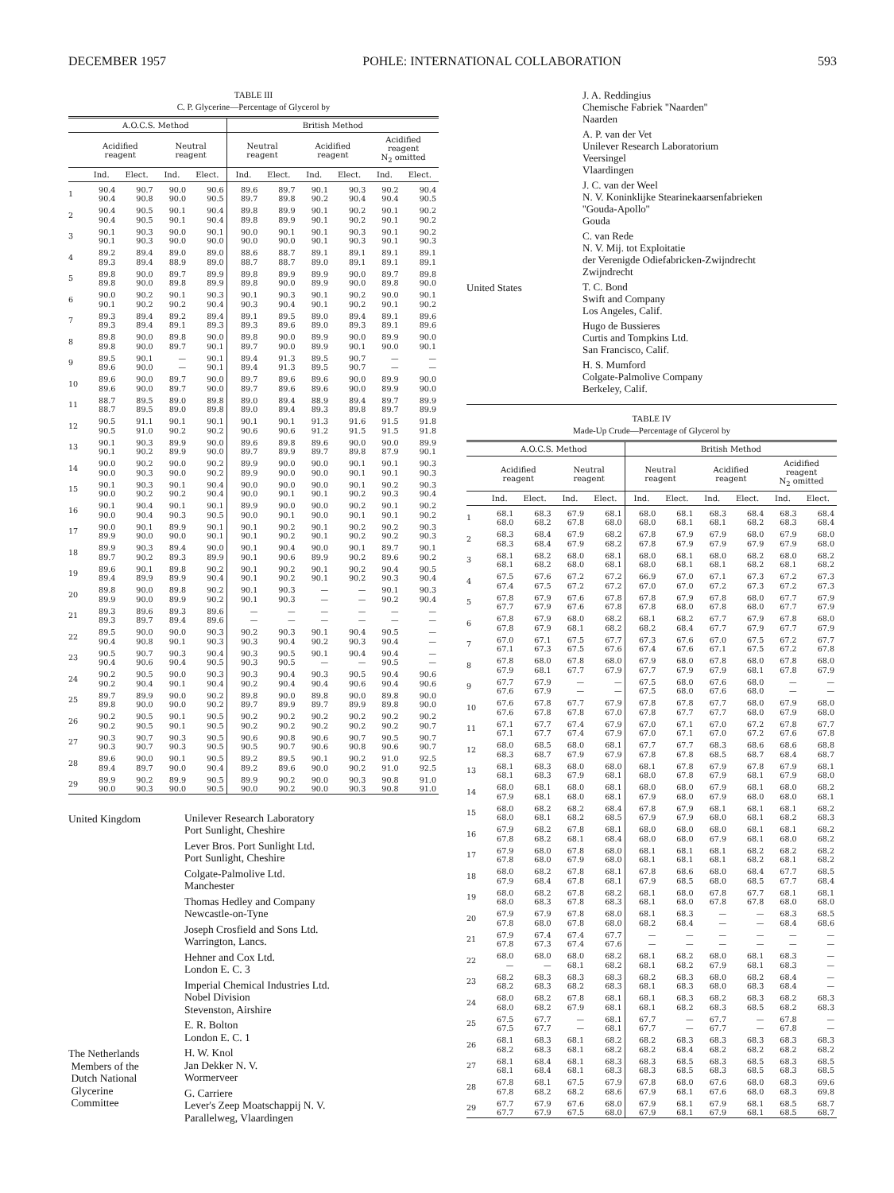DECEMBER 1957 POHLE: INTERNATIONAL COLLABORATION 593
TABLE III
C. P. Glycerine—Percentage of Glycerol by
| | A.O.C.S. Method | | | | British Method | | | | | |
| --- | --- | --- | --- | --- | --- | --- | --- | --- | --- | --- |
| | Acidified reagent | | Neutral reagent | | Neutral reagent | | Acidified reagent | | Acidified reagent N<sub>2</sub> omitted | |
| | Ind. | Elect. | Ind. | Elect. | Ind. | Elect. | Ind. | Elect. | Ind. | Elect. |
| 1 | 90.4 | 90.7 | 90.0 | 90.6 | 89.6 | 89.7 | 90.1 | 90.3 | 90.2 | 90.4 |
| | 90.4 | 90.8 | 90.0 | 90.5 | 89.7 | 89.8 | 90.2 | 90.4 | 90.4 | 90.5 |
| 2 | 90.4 | 90.5 | 90.1 | 90.4 | 89.8 | 89.9 | 90.1 | 90.2 | 90.1 | 90.2 |
| | 90.4 | 90.5 | 90.1 | 90.4 | 89.8 | 89.9 | 90.1 | 90.2 | 90.1 | 90.2 |
| 3 | 90.1 | 90.3 | 90.0 | 90.1 | 90.0 | 90.1 | 90.1 | 90.3 | 90.1 | 90.2 |
| | 90.1 | 90.3 | 90.0 | 90.0 | 90.0 | 90.0 | 90.1 | 90.3 | 90.1 | 90.3 |
| 4 | 89.2 | 89.4 | 89.0 | 89.0 | 88.6 | 88.7 | 89.1 | 89.1 | 89.1 | 89.1 |
| | 89.3 | 89.4 | 88.9 | 89.0 | 88.7 | 88.7 | 89.0 | 89.1 | 89.1 | 89.1 |
| 5 | 89.8 | 90.0 | 89.7 | 89.9 | 89.8 | 89.9 | 89.9 | 90.0 | 89.7 | 89.8 |
| | 89.8 | 90.0 | 89.8 | 89.9 | 89.8 | 90.0 | 89.9 | 90.0 | 89.8 | 90.0 |
| 6 | 90.0 | 90.2 | 90.1 | 90.3 | 90.1 | 90.3 | 90.1 | 90.2 | 90.0 | 90.1 |
| | 90.1 | 90.2 | 90.2 | 90.4 | 90.3 | 90.4 | 90.1 | 90.2 | 90.1 | 90.2 |
| 7 | 89.3 | 89.4 | 89.2 | 89.4 | 89.1 | 89.5 | 89.0 | 89.4 | 89.1 | 89.6 |
| | 89.3 | 89.4 | 89.1 | 89.3 | 89.3 | 89.6 | 89.0 | 89.3 | 89.1 | 89.6 |
| 8 | 89.8 | 90.0 | 89.8 | 90.0 | 89.8 | 90.0 | 89.9 | 90.0 | 89.9 | 90.0 |
| | 89.8 | 90.0 | 89.7 | 90.1 | 89.7 | 90.0 | 89.9 | 90.1 | 90.0 | 90.1 |
| 9 | 89.5 | 90.1 | — | 90.1 | 89.4 | 91.3 | 89.5 | 90.7 | — | — |
| | 89.6 | 90.0 | — | 90.1 | 89.4 | 91.3 | 89.5 | 90.7 | — | — |
| 10 | 89.6 | 90.0 | 89.7 | 90.0 | 89.7 | 89.6 | 89.6 | 90.0 | 89.9 | 90.0 |
| | 89.6 | 90.0 | 89.7 | 90.0 | 89.7 | 89.6 | 89.6 | 90.0 | 89.9 | 90.0 |
| 11 | 88.7 | 89.5 | 89.0 | 89.8 | 89.0 | 89.4 | 88.9 | 89.4 | 89.7 | 89.9 |
| | 88.7 | 89.5 | 89.0 | 89.8 | 89.0 | 89.4 | 89.3 | 89.8 | 89.7 | 89.9 |
| 12 | 90.5 | 91.1 | 90.1 | 90.1 | 90.1 | 90.1 | 91.3 | 91.6 | 91.5 | 91.8 |
| | 90.5 | 91.0 | 90.2 | 90.2 | 90.6 | 90.6 | 91.2 | 91.5 | 91.5 | 91.8 |
| 13 | 90.1 | 90.3 | 89.9 | 90.0 | 89.6 | 89.8 | 89.6 | 90.0 | 90.0 | 89.9 |
| | 90.1 | 90.2 | 89.9 | 90.0 | 89.7 | 89.9 | 89.7 | 89.8 | 87.9 | 90.1 |
| 14 | 90.0 | 90.2 | 90.0 | 90.2 | 89.9 | 90.0 | 90.0 | 90.1 | 90.1 | 90.3 |
| | 90.0 | 90.3 | 90.0 | 90.2 | 89.9 | 90.0 | 90.0 | 90.1 | 90.1 | 90.3 |
| 15 | 90.1 | 90.3 | 90.1 | 90.4 | 90.0 | 90.0 | 90.0 | 90.1 | 90.2 | 90.3 |
| | 90.0 | 90.2 | 90.2 | 90.4 | 90.0 | 90.1 | 90.1 | 90.2 | 90.3 | 90.4 |
| 16 | 90.1 | 90.4 | 90.1 | 90.1 | 89.9 | 90.0 | 90.0 | 90.2 | 90.1 | 90.2 |
| | 90.0 | 90.4 | 90.3 | 90.5 | 90.0 | 90.1 | 90.0 | 90.1 | 90.1 | 90.2 |
| 17 | 90.0 | 90.1 | 89.9 | 90.1 | 90.1 | 90.2 | 90.1 | 90.2 | 90.2 | 90.3 |
| | 89.9 | 90.0 | 90.0 | 90.1 | 90.1 | 90.2 | 90.1 | 90.2 | 90.2 | 90.3 |
| 18 | 89.9 | 90.3 | 89.4 | 90.0 | 90.1 | 90.4 | 90.0 | 90.1 | 89.7 | 90.1 |
| | 89.7 | 90.2 | 89.3 | 89.9 | 90.1 | 90.6 | 89.9 | 90.2 | 89.6 | 90.2 |
| 19 | 89.6 | 90.1 | 89.8 | 90.2 | 90.1 | 90.2 | 90.1 | 90.2 | 90.4 | 90.5 |
| | 89.4 | 89.9 | 89.9 | 90.4 | 90.1 | 90.2 | 90.1 | 90.2 | 90.3 | 90.4 |
| 20 | 89.8 | 90.0 | 89.8 | 90.2 | 90.1 | 90.3 | — | — | 90.1 | 90.3 |
| | 89.9 | 90.0 | 89.9 | 90.2 | 90.1 | 90.3 | — | — | 90.2 | 90.4 |
| 21 | 89.3 | 89.6 | 89.3 | 89.6 | — | — | — | — | — | — |
| | 89.3 | 89.7 | 89.4 | 89.6 | — | — | — | — | — | — |
| 22 | 89.5 | 90.0 | 90.0 | 90.3 | 90.2 | 90.3 | 90.1 | 90.4 | 90.5 | — |
| | 90.4 | 90.8 | 90.1 | 90.3 | 90.3 | 90.4 | 90.2 | 90.3 | 90.4 | — |
| 23 | 90.5 | 90.7 | 90.3 | 90.4 | 90.3 | 90.5 | 90.1 | 90.4 | 90.4 | — |
| | 90.4 | 90.6 | 90.4 | 90.5 | 90.3 | 90.5 | — | — | 90.5 | — |
| 24 | 90.2 | 90.5 | 90.0 | 90.3 | 90.3 | 90.4 | 90.3 | 90.5 | 90.4 | 90.6 |
| | 90.2 | 90.4 | 90.1 | 90.4 | 90.2 | 90.4 | 90.4 | 90.6 | 90.4 | 90.6 |
| 25 | 89.7 | 89.9 | 90.0 | 90.2 | 89.8 | 90.0 | 89.8 | 90.0 | 89.8 | 90.0 |
| | 89.8 | 90.0 | 90.0 | 90.2 | 89.7 | 89.9 | 89.7 | 89.9 | 89.8 | 90.0 |
| 26 | 90.2 | 90.5 | 90.1 | 90.5 | 90.2 | 90.2 | 90.2 | 90.2 | 90.2 | 90.2 |
| | 90.2 | 90.5 | 90.1 | 90.5 | 90.2 | 90.2 | 90.2 | 90.2 | 90.2 | 90.7 |
| 27 | 90.3 | 90.7 | 90.3 | 90.5 | 90.6 | 90.8 | 90.6 | 90.7 | 90.5 | 90.7 |
| | 90.3 | 90.7 | 90.3 | 90.5 | 90.5 | 90.7 | 90.6 | 90.8 | 90.6 | 90.7 |
| 28 | 89.6 | 90.0 | 90.1 | 90.5 | 89.2 | 89.5 | 90.1 | 90.2 | 91.0 | 92.5 |
| | 89.4 | 89.7 | 90.0 | 90.4 | 89.2 | 89.6 | 90.0 | 90.2 | 91.0 | 92.5 |
| 29 | 89.9 | 90.2 | 89.9 | 90.5 | 89.9 | 90.2 | 90.0 | 90.3 | 90.8 | 91.0 |
| | 90.0 | 90.3 | 90.0 | 90.5 | 90.0 | 90.2 | 90.0 | 90.3 | 90.8 | 91.0 |
United Kingdom
Unilever Research Laboratory
Port Sunlight, Cheshire
Lever Bros. Port Sunlight Ltd.
Port Sunlight, Cheshire
Colgate-Palmolive Ltd.
Manchester
Thomas Hedley and Company
Newcastle-on-Tyne
Joseph Crosfield and Sons Ltd.
Warrington, Lancs.
Hehner and Cox Ltd.
London E. C. 3
Imperial Chemical Industries Ltd.
Nobel Division
Stevenston, Airshire
E. R. Bolton
London E. C. 1
The Netherlands
Members of the
Dutch National
Glycerine
Committee
H. W. Knol
Jan Dekker N. V.
Wormerveer
G. Carriere
Lever's Zeep Moatschappij N. V.
Parallelweg, Vlaardingen
J. A. Reddingius
Chemische Fabriek ''Naarden''
Naarden
A. P. van der Vet
Unilever Research Laboratorium
Veersingel
Vlaardingen
J. C. van der Weel
N. V. Koninklijke Stearinekaarsenfabrieken
''Gouda-Apollo''
Gouda
C. van Rede
N. V. Mij. tot Exploitatie
der Verenigde Odiefabricken-Zwijndrecht
Zwijndrecht
United States
T. C. Bond
Swift and Company
Los Angeles, Calif.
Hugo de Bussieres
Curtis and Tompkins Ltd.
San Francisco, Calif.
H. S. Mumford
Colgate-Palmolive Company
Berkeley, Calif.
TABLE IV
Made-Up Crude—Percentage of Glycerol by
| | A.O.C.S. Method | | | | British Method | | | | | |
| --- | --- | --- | --- | --- | --- | --- | --- | --- | --- | --- |
| | Acidified reagent | | Neutral reagent | | Neutral reagent | | Acidified reagent | | Acidified reagent N<sub>2</sub> omitted | |
| | Ind. | Elect. | Ind. | Elect. | Ind. | Elect. | Ind. | Elect. | Ind. | Elect. |
| 1 | 68.1 | 68.3 | 67.9 | 68.1 | 68.0 | 68.1 | 68.3 | 68.4 | 68.3 | 68.4 |
| | 68.0 | 68.2 | 67.8 | 68.0 | 68.0 | 68.1 | 68.1 | 68.2 | 68.3 | 68.4 |
| 2 | 68.3 | 68.4 | 67.9 | 68.2 | 67.8 | 67.9 | 67.9 | 68.0 | 67.9 | 68.0 |
| | 68.3 | 68.4 | 67.9 | 68.2 | 67.8 | 67.9 | 67.9 | 67.9 | 67.9 | 68.0 |
| 3 | 68.1 | 68.2 | 68.0 | 68.1 | 68.0 | 68.1 | 68.0 | 68.2 | 68.0 | 68.2 |
| | 68.1 | 68.2 | 68.0 | 68.1 | 68.0 | 68.1 | 68.1 | 68.2 | 68.1 | 68.2 |
| 4 | 67.5 | 67.6 | 67.2 | 67.2 | 66.9 | 67.0 | 67.1 | 67.3 | 67.2 | 67.3 |
| | 67.4 | 67.5 | 67.2 | 67.2 | 67.0 | 67.0 | 67.2 | 67.3 | 67.2 | 67.3 |
| 5 | 67.8 | 67.9 | 67.6 | 67.8 | 67.8 | 67.9 | 67.8 | 68.0 | 67.7 | 67.9 |
| | 67.7 | 67.9 | 67.6 | 67.8 | 67.8 | 68.0 | 67.8 | 68.0 | 67.7 | 67.9 |
| 6 | 67.8 | 67.9 | 68.0 | 68.2 | 68.1 | 68.2 | 67.7 | 67.9 | 67.8 | 68.0 |
| | 67.8 | 67.9 | 68.1 | 68.2 | 68.2 | 68.4 | 67.7 | 67.9 | 67.7 | 67.9 |
| 7 | 67.0 | 67.1 | 67.5 | 67.7 | 67.3 | 67.6 | 67.0 | 67.5 | 67.2 | 67.7 |
| | 67.1 | 67.3 | 67.5 | 67.6 | 67.4 | 67.6 | 67.1 | 67.5 | 67.2 | 67.8 |
| 8 | 67.8 | 68.0 | 67.8 | 68.0 | 67.9 | 68.0 | 67.8 | 68.0 | 67.8 | 68.0 |
| | 67.9 | 68.1 | 67.7 | 67.9 | 67.7 | 67.9 | 67.9 | 68.1 | 67.8 | 67.9 |
| 9 | 67.7 | 67.9 | — | — | 67.5 | 68.0 | 67.6 | 68.0 | — | — |
| | 67.6 | 67.9 | — | — | 67.5 | 68.0 | 67.6 | 68.0 | — | — |
| 10 | 67.6 | 67.8 | 67.7 | 67.9 | 67.8 | 67.8 | 67.7 | 68.0 | 67.9 | 68.0 |
| | 67.6 | 67.8 | 67.8 | 67.0 | 67.8 | 67.7 | 67.7 | 68.0 | 67.9 | 68.0 |
| 11 | 67.1 | 67.7 | 67.4 | 67.9 | 67.0 | 67.1 | 67.0 | 67.2 | 67.8 | 67.7 |
| | 67.1 | 67.7 | 67.4 | 67.9 | 67.0 | 67.1 | 67.0 | 67.2 | 67.6 | 67.8 |
| 12 | 68.0 | 68.5 | 68.0 | 68.1 | 67.7 | 67.7 | 68.3 | 68.6 | 68.6 | 68.8 |
| | 68.3 | 68.7 | 67.9 | 67.9 | 67.8 | 67.8 | 68.5 | 68.7 | 68.4 | 68.7 |
| 13 | 68.1 | 68.3 | 68.0 | 68.0 | 68.1 | 67.8 | 67.9 | 67.8 | 67.9 | 68.1 |
| | 68.1 | 68.3 | 67.9 | 68.1 | 68.0 | 67.8 | 67.9 | 68.1 | 67.9 | 68.0 |
| 14 | 68.0 | 68.1 | 68.0 | 68.1 | 68.0 | 68.0 | 67.9 | 68.1 | 68.0 | 68.2 |
| | 67.9 | 68.1 | 68.0 | 68.1 | 67.9 | 68.0 | 67.9 | 68.0 | 68.0 | 68.1 |
| 15 | 68.0 | 68.2 | 68.2 | 68.4 | 67.8 | 67.9 | 68.1 | 68.1 | 68.1 | 68.2 |
| | 68.0 | 68.1 | 68.2 | 68.5 | 67.9 | 67.9 | 68.0 | 68.1 | 68.2 | 68.3 |
| 16 | 67.9 | 68.2 | 67.8 | 68.1 | 68.0 | 68.0 | 68.0 | 68.1 | 68.1 | 68.2 |
| | 67.8 | 68.2 | 68.1 | 68.4 | 68.0 | 68.0 | 67.9 | 68.1 | 68.0 | 68.2 |
| 17 | 67.9 | 68.0 | 67.8 | 68.0 | 68.1 | 68.1 | 68.1 | 68.2 | 68.2 | 68.2 |
| | 67.8 | 68.0 | 67.9 | 68.0 | 68.1 | 68.1 | 68.1 | 68.2 | 68.1 | 68.2 |
| 18 | 68.0 | 68.2 | 67.8 | 68.1 | 67.8 | 68.6 | 68.0 | 68.4 | 67.7 | 68.5 |
| | 67.9 | 68.4 | 67.8 | 68.1 | 67.9 | 68.5 | 68.0 | 68.5 | 67.7 | 68.4 |
| 19 | 68.0 | 68.2 | 67.8 | 68.2 | 68.1 | 68.0 | 67.8 | 67.7 | 68.1 | 68.1 |
| | 68.0 | 68.3 | 67.8 | 68.3 | 68.1 | 68.0 | 67.8 | 67.8 | 68.0 | 68.0 |
| 20 | 67.9 | 67.9 | 67.8 | 68.0 | 68.1 | 68.3 | — | — | 68.3 | 68.5 |
| | 67.8 | 68.0 | 67.8 | 68.0 | 68.2 | 68.4 | — | — | 68.4 | 68.6 |
| 21 | 67.9 | 67.4 | 67.4 | 67.7 | — | — | — | — | — | — |
| | 67.8 | 67.3 | 67.4 | 67.6 | — | — | — | — | — | — |
| 22 | 68.0 | 68.0 | 68.0 | 68.2 | 68.1 | 68.2 | 68.0 | 68.1 | 68.3 | — |
| | — | — | 68.1 | 68.2 | 68.1 | 68.2 | 67.9 | 68.1 | 68.3 | — |
| 23 | 68.2 | 68.3 | 68.3 | 68.3 | 68.2 | 68.3 | 68.0 | 68.2 | 68.4 | — |
| | 68.2 | 68.3 | 68.2 | 68.3 | 68.1 | 68.3 | 68.0 | 68.3 | 68.4 | — |
| 24 | 68.0 | 68.2 | 67.8 | 68.1 | 68.1 | 68.3 | 68.2 | 68.3 | 68.2 | 68.3 |
| | 68.0 | 68.2 | 67.9 | 68.1 | 68.1 | 68.2 | 68.3 | 68.5 | 68.2 | 68.3 |
| 25 | 67.5 | 67.7 | — | 68.1 | 67.7 | — | 67.7 | — | 67.8 | — |
| | 67.5 | 67.7 | — | 68.1 | 67.7 | — | 67.7 | — | 67.8 | — |
| 26 | 68.1 | 68.3 | 68.1 | 68.2 | 68.2 | 68.3 | 68.3 | 68.3 | 68.3 | 68.3 |
| | 68.2 | 68.3 | 68.1 | 68.2 | 68.2 | 68.4 | 68.2 | 68.2 | 68.2 | 68.2 |
| 27 | 68.1 | 68.4 | 68.1 | 68.3 | 68.3 | 68.5 | 68.3 | 68.5 | 68.3 | 68.5 |
| | 68.1 | 68.4 | 68.1 | 68.3 | 68.3 | 68.5 | 68.3 | 68.5 | 68.3 | 68.5 |
| 28 | 67.8 | 68.1 | 67.5 | 67.9 | 67.8 | 68.0 | 67.6 | 68.0 | 68.3 | 69.6 |
| | 67.8 | 68.2 | 68.2 | 68.6 | 67.9 | 68.1 | 67.6 | 68.0 | 68.3 | 69.8 |
| 29 | 67.7 | 67.9 | 67.6 | 68.0 | 67.9 | 68.1 | 67.9 | 68.1 | 68.5 | 68.7 |
| | 67.7 | 67.9 | 67.5 | 68.0 | 67.9 | 68.1 | 67.9 | 68.1 | 68.5 | 68.7 |